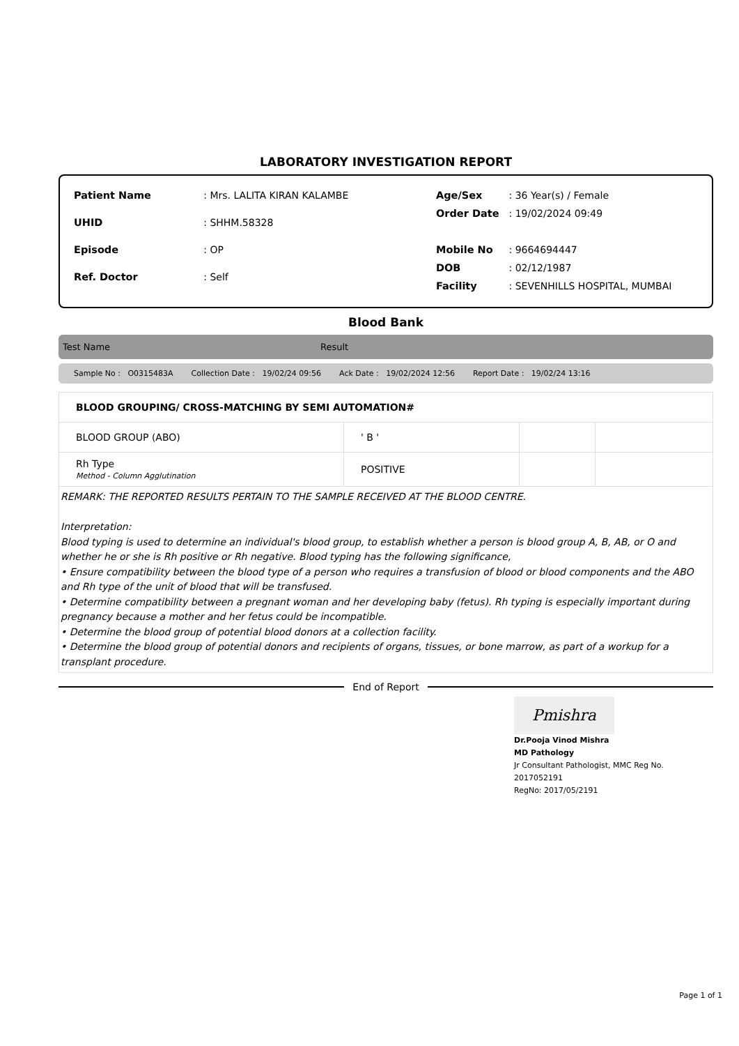LABORATORY INVESTIGATION REPORT
| Patient Name | : Mrs. LALITA KIRAN KALAMBE |
| UHID | : SHHM.58328 |
| Episode | : OP |
| Ref. Doctor | : Self |
| Age/Sex | : 36 Year(s) / Female |
| Order Date | : 19/02/2024 09:49 |
| Mobile No | : 9664694447 |
| DOB | : 02/12/1987 |
| Facility | : SEVENHILLS HOSPITAL, MUMBAI |
Blood Bank
Test Name Result
Sample No : O0315483A Collection Date : 19/02/24 09:56 Ack Date : 19/02/2024 12:56 Report Date : 19/02/24 13:16
| BLOOD GROUPING/ CROSS-MATCHING BY SEMI AUTOMATION# | | | |
| BLOOD GROUP (ABO) | ' B ' | | |
| Rh Type Method - Column Agglutination | POSITIVE | | |
REMARK: THE REPORTED RESULTS PERTAIN TO THE SAMPLE RECEIVED AT THE BLOOD CENTRE.
Interpretation:
Blood typing is used to determine an individual's blood group, to establish whether a person is blood group A, B, AB, or O and whether he or she is Rh positive or Rh negative. Blood typing has the following significance,
• Ensure compatibility between the blood type of a person who requires a transfusion of blood or blood components and the ABO and Rh type of the unit of blood that will be transfused.
• Determine compatibility between a pregnant woman and her developing baby (fetus). Rh typing is especially important during pregnancy because a mother and her fetus could be incompatible.
• Determine the blood group of potential blood donors at a collection facility.
• Determine the blood group of potential donors and recipients of organs, tissues, or bone marrow, as part of a workup for a transplant procedure.
End of Report
Pmishra
Dr.Pooja Vinod Mishra
MD Pathology
Jr Consultant Pathologist, MMC Reg No.
2017052191
RegNo: 2017/05/2191
Page 1 of 1